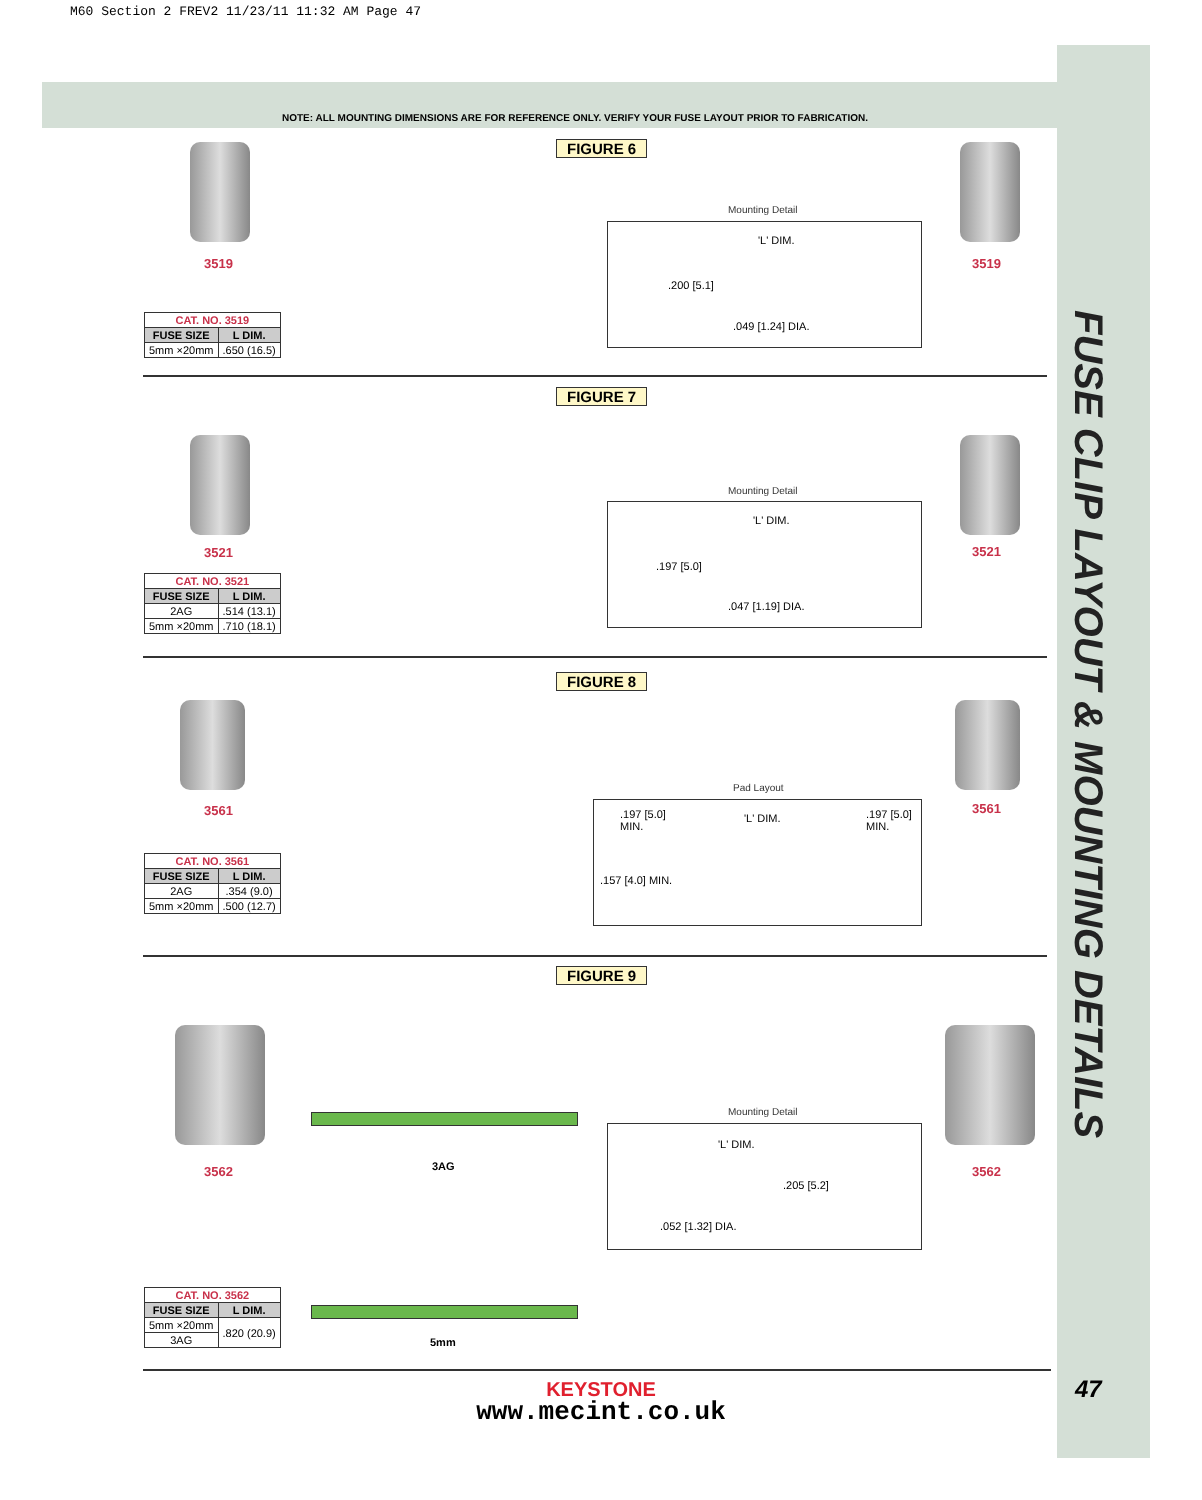M60 Section 2 FREV2 11/23/11 11:32 AM Page 47
NOTE: ALL MOUNTING DIMENSIONS ARE FOR REFERENCE ONLY. VERIFY YOUR FUSE LAYOUT PRIOR TO FABRICATION.
FUSE CLIP LAYOUT & MOUNTING DETAILS
FIGURE 6
3519 3519
Mounting Detail
'L' DIM.
.200 [5.1]
.049 [1.24] DIA.
| CAT. NO. 3519 | |
| --- | --- |
| FUSE SIZE | L DIM. |
| 5mm ×20mm | .650 (16.5) |
FIGURE 7
3521 3521
Mounting Detail
'L' DIM.
.197 [5.0]
.047 [1.19] DIA.
| CAT. NO. 3521 | |
| --- | --- |
| FUSE SIZE | L DIM. |
| 2AG | .514 (13.1) |
| 5mm ×20mm | .710 (18.1) |
FIGURE 8
3561 3561
Pad Layout
.197 [5.0]
MIN.
'L' DIM.
.197 [5.0]
MIN.
.157 [4.0] MIN.
| CAT. NO. 3561 | |
| --- | --- |
| FUSE SIZE | L DIM. |
| 2AG | .354 (9.0) |
| 5mm ×20mm | .500 (12.7) |
FIGURE 9
3562 3562
3AG
5mm
Mounting Detail
'L' DIM.
.205 [5.2]
.052 [1.32] DIA.
| CAT. NO. 3562 | |
| --- | --- |
| FUSE SIZE | L DIM. |
| 5mm ×20mm | .820 (20.9) |
| 3AG | |
KEYSTONE
www.mecint.co.uk
47